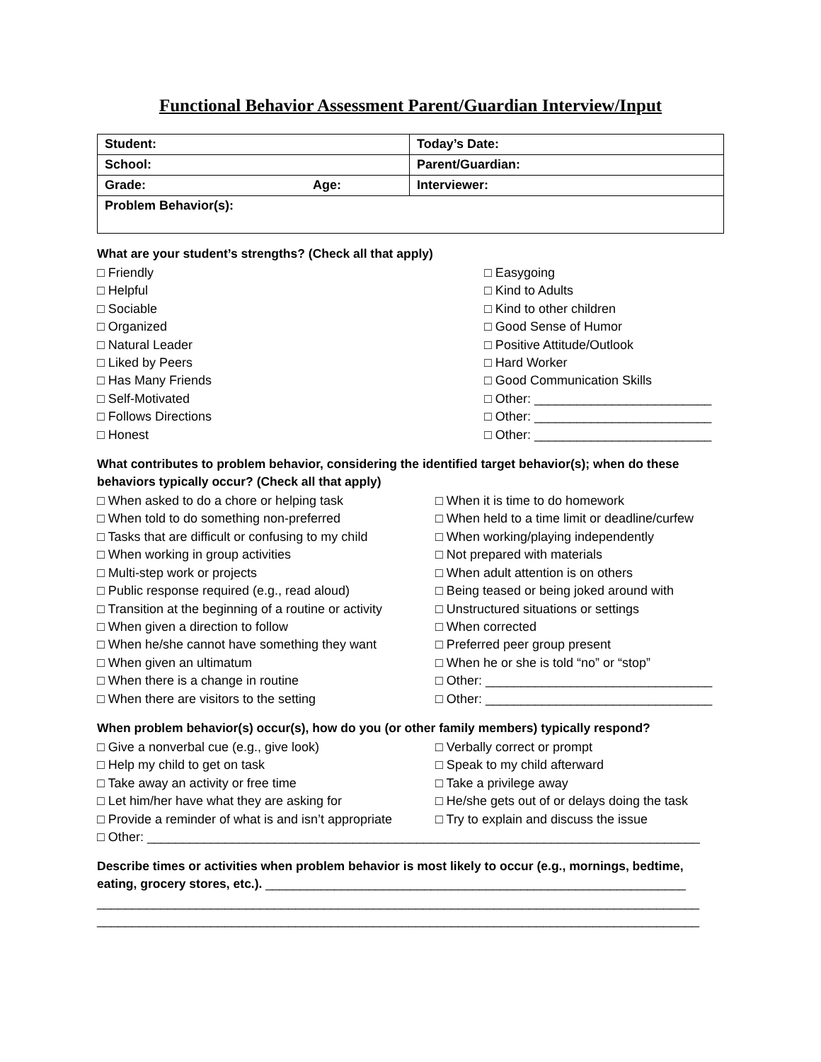Functional Behavior Assessment Parent/Guardian Interview/Input
| Student: | Today’s Date: |
| School: | Parent/Guardian: |
| Grade: Age: | Interviewer: |
| Problem Behavior(s): | |
What are your student’s strengths? (Check all that apply)
□ Friendly □ Helpful □ Sociable □ Organized □ Natural Leader □ Liked by Peers □ Has Many Friends □ Self-Motivated □ Follows Directions □ Honest
□ Easygoing □ Kind to Adults □ Kind to other children □ Good Sense of Humor □ Positive Attitude/Outlook □ Hard Worker □ Good Communication Skills □ Other: _________________________ □ Other: _________________________ □ Other: _________________________
What contributes to problem behavior, considering the identified target behavior(s); when do these behaviors typically occur? (Check all that apply)
□ When asked to do a chore or helping task □ When told to do something non-preferred □ Tasks that are difficult or confusing to my child □ When working in group activities □ Multi-step work or projects □ Public response required (e.g., read aloud) □ Transition at the beginning of a routine or activity □ When given a direction to follow □ When he/she cannot have something they want □ When given an ultimatum □ When there is a change in routine □ When there are visitors to the setting
□ When it is time to do homework □ When held to a time limit or deadline/curfew □ When working/playing independently □ Not prepared with materials □ When adult attention is on others □ Being teased or being joked around with □ Unstructured situations or settings □ When corrected □ Preferred peer group present □ When he or she is told “no” or “stop” □ Other: ________________________________ □ Other: ________________________________
When problem behavior(s) occur(s), how do you (or other family members) typically respond?
□ Give a nonverbal cue (e.g., give look) □ Help my child to get on task □ Take away an activity or free time □ Let him/her have what they are asking for □ Provide a reminder of what is and isn’t appropriate
□ Verbally correct or prompt □ Speak to my child afterward □ Take a privilege away □ He/she gets out of or delays doing the task □ Try to explain and discuss the issue
□ Other: ______________________________________________________________________________
Describe times or activities when problem behavior is most likely to occur (e.g., mornings, bedtime, eating, grocery stores, etc.). _____________________________________________________________
_____________________________________________________________________________________
_____________________________________________________________________________________